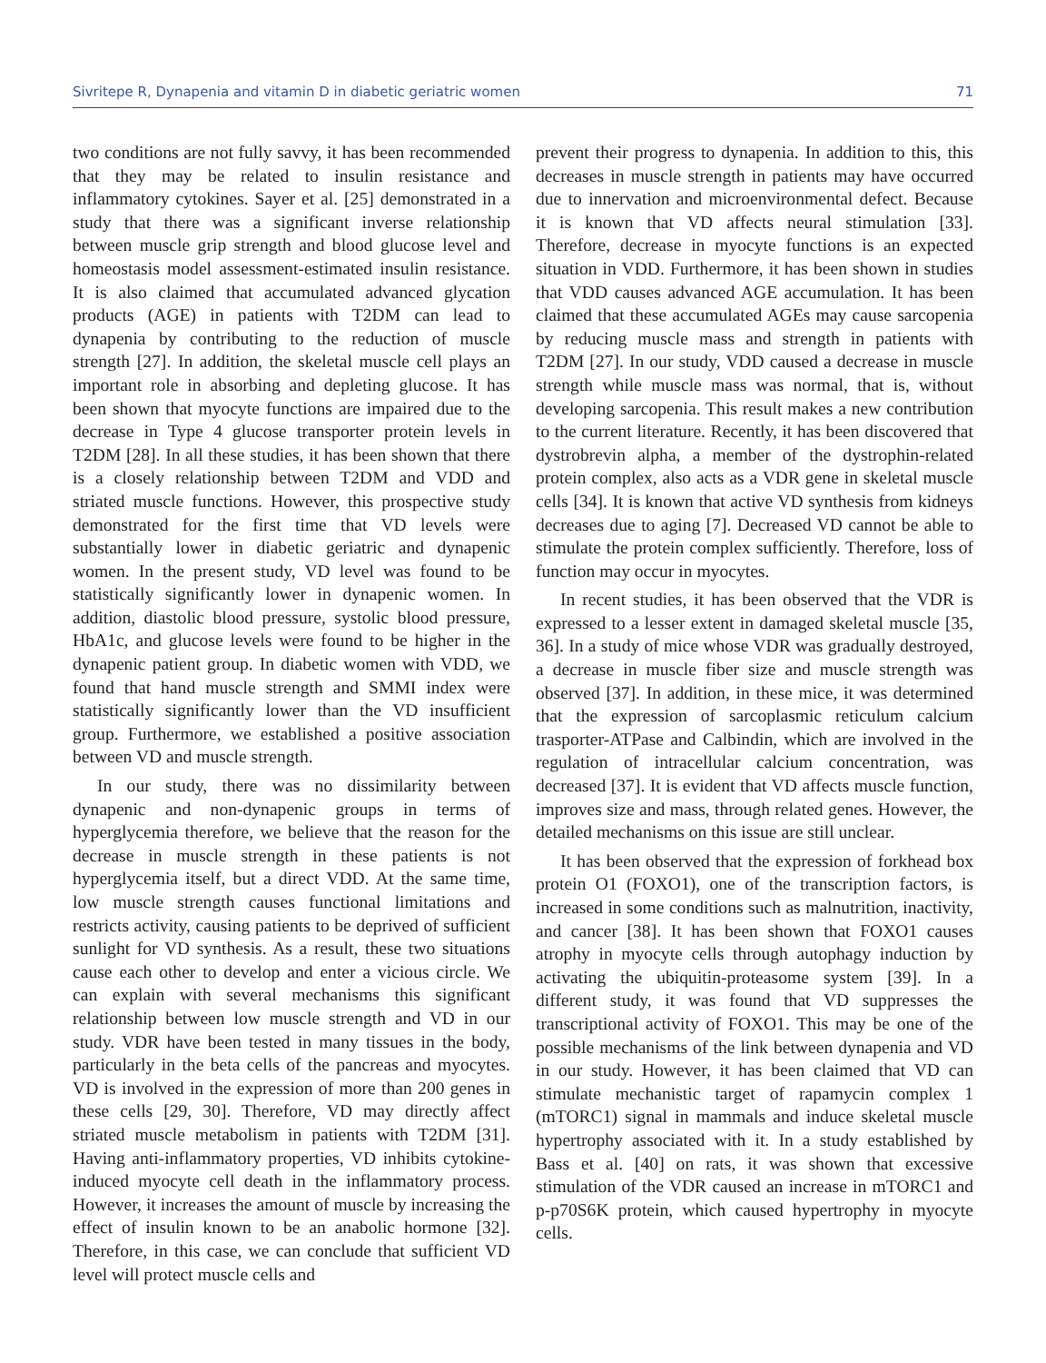Sivritepe R, Dynapenia and vitamin D in diabetic geriatric women 71
two conditions are not fully savvy, it has been recommended that they may be related to insulin resistance and inflammatory cytokines. Sayer et al. [25] demonstrated in a study that there was a significant inverse relationship between muscle grip strength and blood glucose level and homeostasis model assessment-estimated insulin resistance. It is also claimed that accumulated advanced glycation products (AGE) in patients with T2DM can lead to dynapenia by contributing to the reduction of muscle strength [27]. In addition, the skeletal muscle cell plays an important role in absorbing and depleting glucose. It has been shown that myocyte functions are impaired due to the decrease in Type 4 glucose transporter protein levels in T2DM [28]. In all these studies, it has been shown that there is a closely relationship between T2DM and VDD and striated muscle functions. However, this prospective study demonstrated for the first time that VD levels were substantially lower in diabetic geriatric and dynapenic women. In the present study, VD level was found to be statistically significantly lower in dynapenic women. In addition, diastolic blood pressure, systolic blood pressure, HbA1c, and glucose levels were found to be higher in the dynapenic patient group. In diabetic women with VDD, we found that hand muscle strength and SMMI index were statistically significantly lower than the VD insufficient group. Furthermore, we established a positive association between VD and muscle strength.
In our study, there was no dissimilarity between dynapenic and non-dynapenic groups in terms of hyperglycemia therefore, we believe that the reason for the decrease in muscle strength in these patients is not hyperglycemia itself, but a direct VDD. At the same time, low muscle strength causes functional limitations and restricts activity, causing patients to be deprived of sufficient sunlight for VD synthesis. As a result, these two situations cause each other to develop and enter a vicious circle. We can explain with several mechanisms this significant relationship between low muscle strength and VD in our study. VDR have been tested in many tissues in the body, particularly in the beta cells of the pancreas and myocytes. VD is involved in the expression of more than 200 genes in these cells [29, 30]. Therefore, VD may directly affect striated muscle metabolism in patients with T2DM [31]. Having anti-inflammatory properties, VD inhibits cytokine-induced myocyte cell death in the inflammatory process. However, it increases the amount of muscle by increasing the effect of insulin known to be an anabolic hormone [32]. Therefore, in this case, we can conclude that sufficient VD level will protect muscle cells and
prevent their progress to dynapenia. In addition to this, this decreases in muscle strength in patients may have occurred due to innervation and microenvironmental defect. Because it is known that VD affects neural stimulation [33]. Therefore, decrease in myocyte functions is an expected situation in VDD. Furthermore, it has been shown in studies that VDD causes advanced AGE accumulation. It has been claimed that these accumulated AGEs may cause sarcopenia by reducing muscle mass and strength in patients with T2DM [27]. In our study, VDD caused a decrease in muscle strength while muscle mass was normal, that is, without developing sarcopenia. This result makes a new contribution to the current literature. Recently, it has been discovered that dystrobrevin alpha, a member of the dystrophin-related protein complex, also acts as a VDR gene in skeletal muscle cells [34]. It is known that active VD synthesis from kidneys decreases due to aging [7]. Decreased VD cannot be able to stimulate the protein complex sufficiently. Therefore, loss of function may occur in myocytes.
In recent studies, it has been observed that the VDR is expressed to a lesser extent in damaged skeletal muscle [35, 36]. In a study of mice whose VDR was gradually destroyed, a decrease in muscle fiber size and muscle strength was observed [37]. In addition, in these mice, it was determined that the expression of sarcoplasmic reticulum calcium trasporter-ATPase and Calbindin, which are involved in the regulation of intracellular calcium concentration, was decreased [37]. It is evident that VD affects muscle function, improves size and mass, through related genes. However, the detailed mechanisms on this issue are still unclear.
It has been observed that the expression of forkhead box protein O1 (FOXO1), one of the transcription factors, is increased in some conditions such as malnutrition, inactivity, and cancer [38]. It has been shown that FOXO1 causes atrophy in myocyte cells through autophagy induction by activating the ubiquitin-proteasome system [39]. In a different study, it was found that VD suppresses the transcriptional activity of FOXO1. This may be one of the possible mechanisms of the link between dynapenia and VD in our study. However, it has been claimed that VD can stimulate mechanistic target of rapamycin complex 1 (mTORC1) signal in mammals and induce skeletal muscle hypertrophy associated with it. In a study established by Bass et al. [40] on rats, it was shown that excessive stimulation of the VDR caused an increase in mTORC1 and p-p70S6K protein, which caused hypertrophy in myocyte cells.